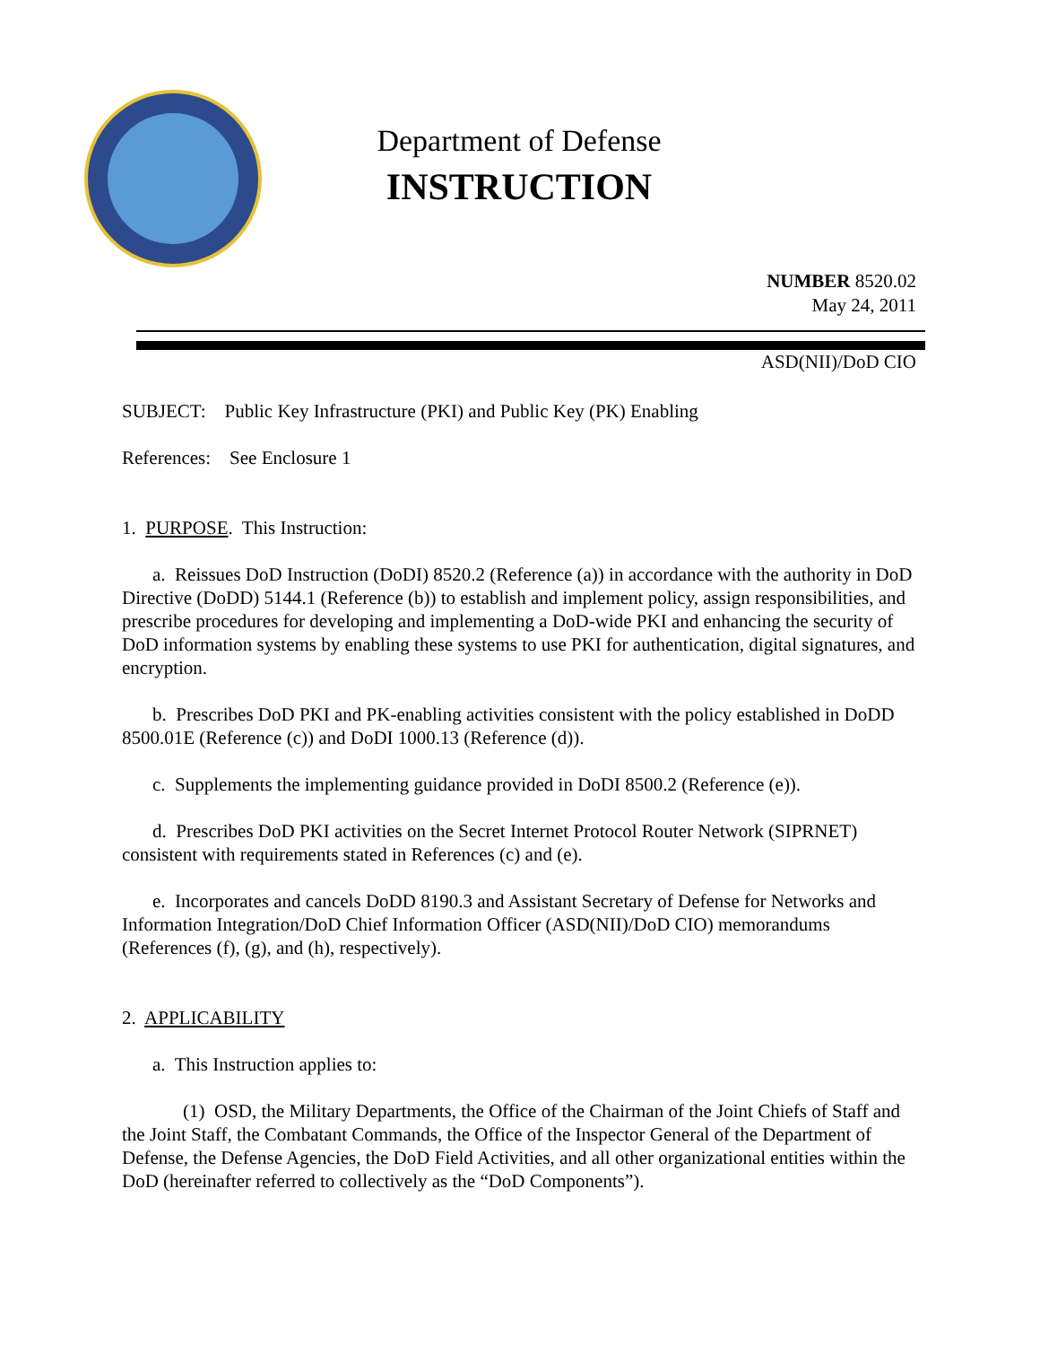Department of Defense
INSTRUCTION
NUMBER 8520.02
May 24, 2011
ASD(NII)/DoD CIO
SUBJECT: Public Key Infrastructure (PKI) and Public Key (PK) Enabling
References: See Enclosure 1
1. PURPOSE. This Instruction:
a. Reissues DoD Instruction (DoDI) 8520.2 (Reference (a)) in accordance with the authority in DoD Directive (DoDD) 5144.1 (Reference (b)) to establish and implement policy, assign responsibilities, and prescribe procedures for developing and implementing a DoD-wide PKI and enhancing the security of DoD information systems by enabling these systems to use PKI for authentication, digital signatures, and encryption.
b. Prescribes DoD PKI and PK-enabling activities consistent with the policy established in DoDD 8500.01E (Reference (c)) and DoDI 1000.13 (Reference (d)).
c. Supplements the implementing guidance provided in DoDI 8500.2 (Reference (e)).
d. Prescribes DoD PKI activities on the Secret Internet Protocol Router Network (SIPRNET) consistent with requirements stated in References (c) and (e).
e. Incorporates and cancels DoDD 8190.3 and Assistant Secretary of Defense for Networks and Information Integration/DoD Chief Information Officer (ASD(NII)/DoD CIO) memorandums (References (f), (g), and (h), respectively).
2. APPLICABILITY
a. This Instruction applies to:
(1) OSD, the Military Departments, the Office of the Chairman of the Joint Chiefs of Staff and the Joint Staff, the Combatant Commands, the Office of the Inspector General of the Department of Defense, the Defense Agencies, the DoD Field Activities, and all other organizational entities within the DoD (hereinafter referred to collectively as the “DoD Components”).